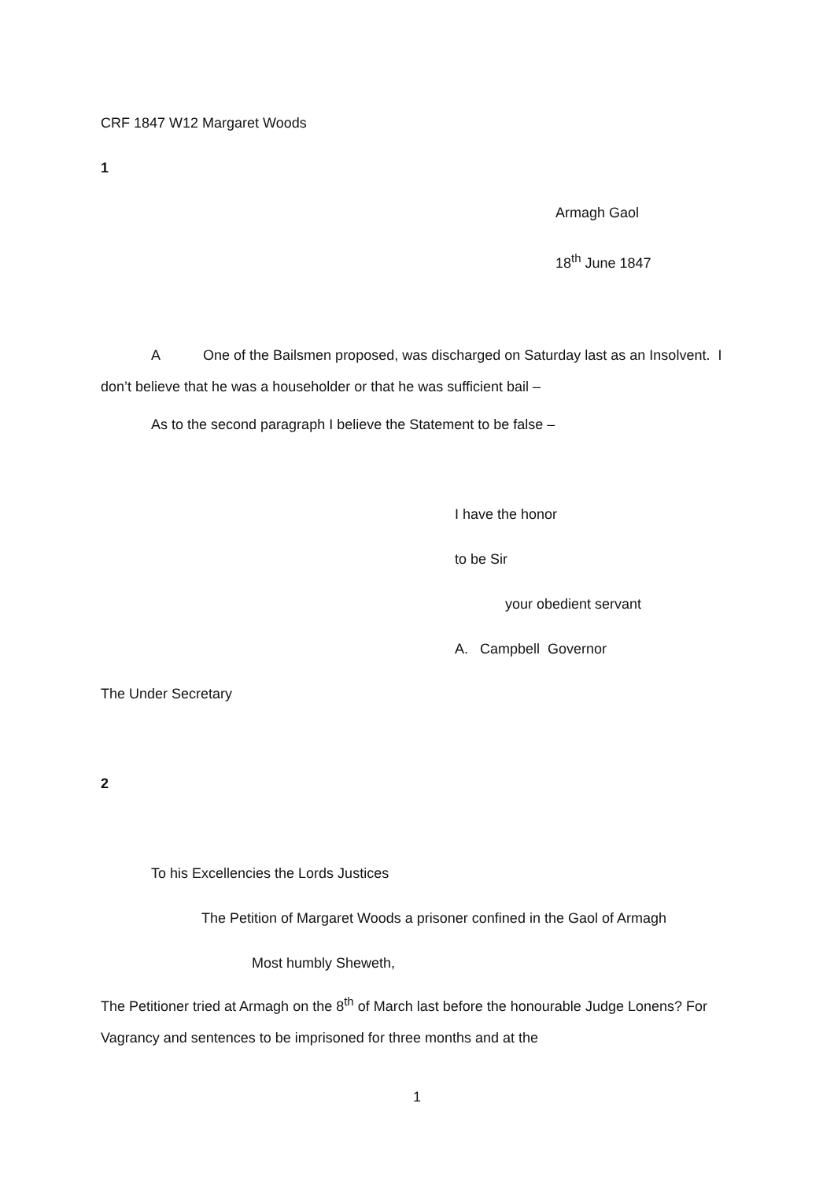CRF 1847 W12 Margaret Woods
1
Armagh Gaol
18<sup>th</sup> June 1847
A One of the Bailsmen proposed, was discharged on Saturday last as an Insolvent. I don’t believe that he was a householder or that he was sufficient bail –
As to the second paragraph I believe the Statement to be false –
I have the honor
to be Sir
your obedient servant
A. Campbell Governor
The Under Secretary
2
To his Excellencies the Lords Justices
The Petition of Margaret Woods a prisoner confined in the Gaol of Armagh
Most humbly Sheweth,
The Petitioner tried at Armagh on the 8<sup>th</sup> of March last before the honourable Judge Lonens? For Vagrancy and sentences to be imprisoned for three months and at the
1